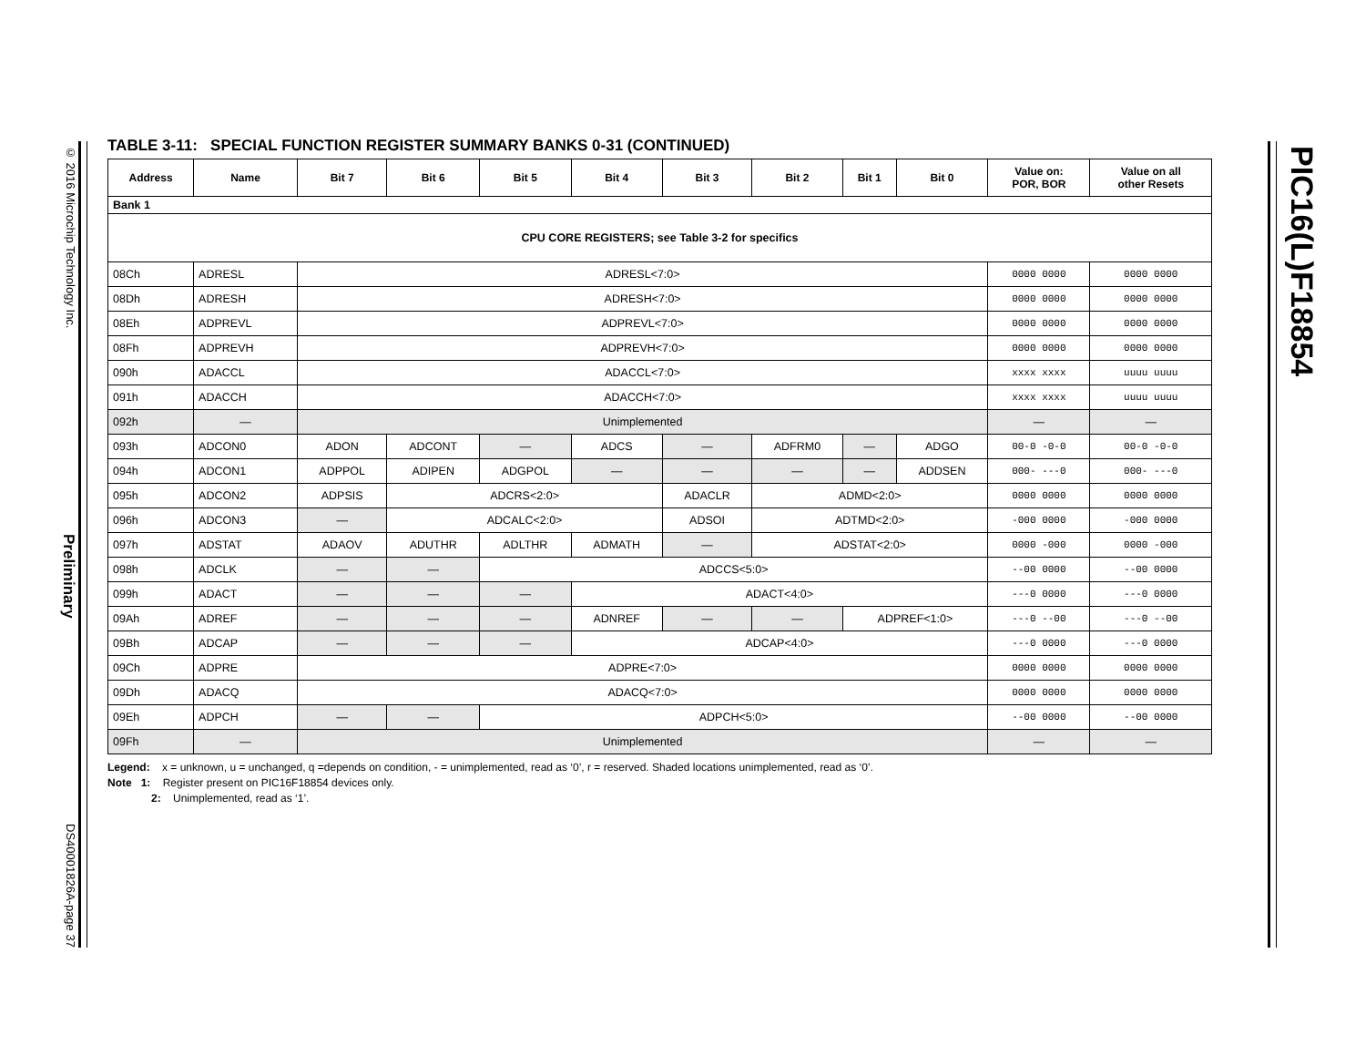© 2016 Microchip Technology Inc. Preliminary DS40001826A-page 37
PIC16(L)F18854
TABLE 3-11: SPECIAL FUNCTION REGISTER SUMMARY BANKS 0-31 (CONTINUED)
| Address | Name | Bit 7 | Bit 6 | Bit 5 | Bit 4 | Bit 3 | Bit 2 | Bit 1 | Bit 0 | Value on: POR, BOR | Value on all other Resets |
| --- | --- | --- | --- | --- | --- | --- | --- | --- | --- | --- | --- |
| Bank 1 | | | | | | | | | | | |
| CPU CORE REGISTERS; see Table 3-2 for specifics | | | | | | | | | | | |
| 08Ch | ADRESL | ADRESL<7:0> | | | | | | | | 0000 0000 | 0000 0000 |
| 08Dh | ADRESH | ADRESH<7:0> | | | | | | | | 0000 0000 | 0000 0000 |
| 08Eh | ADPREVL | ADPREVL<7:0> | | | | | | | | 0000 0000 | 0000 0000 |
| 08Fh | ADPREVH | ADPREVH<7:0> | | | | | | | | 0000 0000 | 0000 0000 |
| 090h | ADACCL | ADACCL<7:0> | | | | | | | | xxxx xxxx | uuuu uuuu |
| 091h | ADACCH | ADACCH<7:0> | | | | | | | | xxxx xxxx | uuuu uuuu |
| 092h | — | Unimplemented | | | | | | | | — | — |
| 093h | ADCON0 | ADON | ADCONT | — | ADCS | — | ADFRM0 | — | ADGO | 00-0 -0-0 | 00-0 -0-0 |
| 094h | ADCON1 | ADPPOL | ADIPEN | ADGPOL | — | — | — | — | ADDSEN | 000- ---0 | 000- ---0 |
| 095h | ADCON2 | ADPSIS | ADCRS<2:0> | | | ADACLR | ADMD<2:0> | | | 0000 0000 | 0000 0000 |
| 096h | ADCON3 | — | ADCALC<2:0> | | | ADSOI | ADTMD<2:0> | | | -000 0000 | -000 0000 |
| 097h | ADSTAT | ADAOV | ADUTHR | ADLTHR | ADMATH | — | ADSTAT<2:0> | | | 0000 -000 | 0000 -000 |
| 098h | ADCLK | — | — | ADCCS<5:0> | | | | | | --00 0000 | --00 0000 |
| 099h | ADACT | — | — | — | ADACT<4:0> | | | | | ---0 0000 | ---0 0000 |
| 09Ah | ADREF | — | — | — | ADNREF | — | — | ADPREF<1:0> | | ---0 --00 | ---0 --00 |
| 09Bh | ADCAP | — | — | — | ADCAP<4:0> | | | | | ---0 0000 | ---0 0000 |
| 09Ch | ADPRE | ADPRE<7:0> | | | | | | | | 0000 0000 | 0000 0000 |
| 09Dh | ADACQ | ADACQ<7:0> | | | | | | | | 0000 0000 | 0000 0000 |
| 09Eh | ADPCH | — | — | ADPCH<5:0> | | | | | | --00 0000 | --00 0000 |
| 09Fh | — | Unimplemented | | | | | | | | — | — |
Legend: x = unknown, u = unchanged, q =depends on condition, - = unimplemented, read as ‘0’, r = reserved. Shaded locations unimplemented, read as ‘0’.
Note 1: Register present on PIC16F18854 devices only.
2: Unimplemented, read as ‘1’.